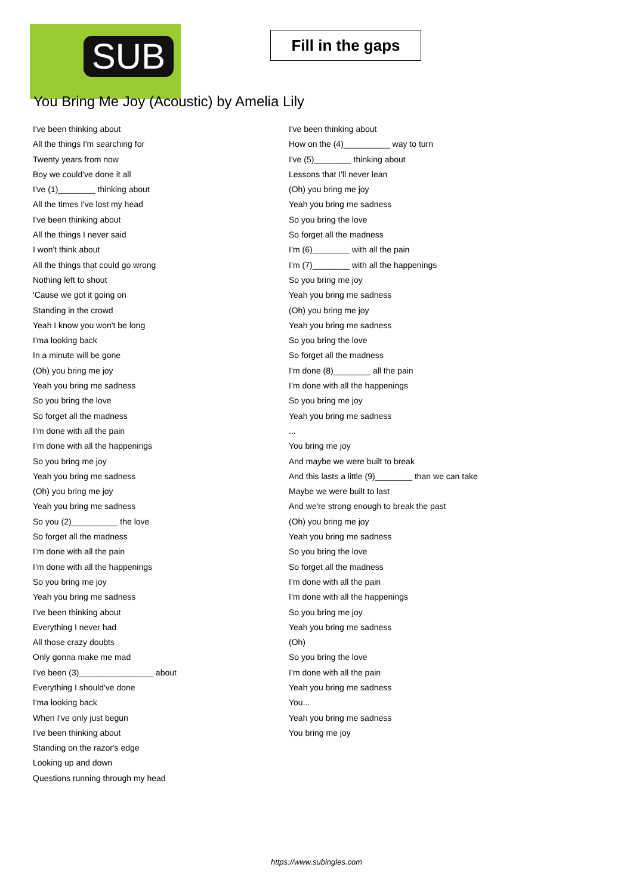SUB
Fill in the gaps
You Bring Me Joy (Acoustic) by Amelia Lily
I've been thinking about
All the things I'm searching for
Twenty years from now
Boy we could've done it all
I've (1)________ thinking about
All the times I've lost my head
I've been thinking about
All the things I never said
I won't think about
All the things that could go wrong
Nothing left to shout
'Cause we got it going on
Standing in the crowd
Yeah I know you won't be long
I'ma looking back
In a minute will be gone
(Oh) you bring me joy
Yeah you bring me sadness
So you bring the love
So forget all the madness
I’m done with all the pain
I’m done with all the happenings
So you bring me joy
Yeah you bring me sadness
(Oh) you bring me joy
Yeah you bring me sadness
So you (2)__________ the love
So forget all the madness
I’m done with all the pain
I’m done with all the happenings
So you bring me joy
Yeah you bring me sadness
I've been thinking about
Everything I never had
All those crazy doubts
Only gonna make me mad
I've been (3)________________ about
Everything I should've done
I'ma looking back
When I've only just begun
I've been thinking about
Standing on the razor's edge
Looking up and down
Questions running through my head
I've been thinking about
How on the (4)__________ way to turn
I've (5)________ thinking about
Lessons that I'll never lean
(Oh) you bring me joy
Yeah you bring me sadness
So you bring the love
So forget all the madness
I’m (6)________ with all the pain
I’m (7)________ with all the happenings
So you bring me joy
Yeah you bring me sadness
(Oh) you bring me joy
Yeah you bring me sadness
So you bring the love
So forget all the madness
I’m done (8)________ all the pain
I’m done with all the happenings
So you bring me joy
Yeah you bring me sadness
...
You bring me joy
And maybe we were built to break
And this lasts a little (9)________ than we can take
Maybe we were built to last
And we're strong enough to break the past
(Oh) you bring me joy
Yeah you bring me sadness
So you bring the love
So forget all the madness
I’m done with all the pain
I’m done with all the happenings
So you bring me joy
Yeah you bring me sadness
(Oh)
So you bring the love
I’m done with all the pain
Yeah you bring me sadness
You...
Yeah you bring me sadness
You bring me joy
https://www.subingles.com